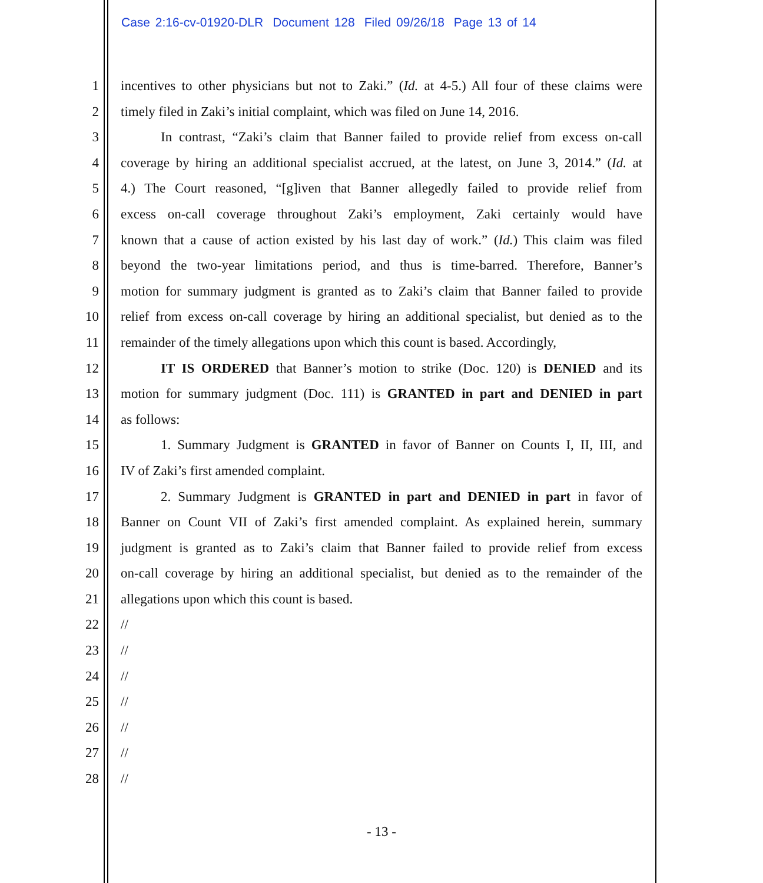Case 2:16-cv-01920-DLR Document 128 Filed 09/26/18 Page 13 of 14
1 incentives to other physicians but not to Zaki.” (Id. at 4-5.) All four of these claims were
2 timely filed in Zaki’s initial complaint, which was filed on June 14, 2016.
3 In contrast, “Zaki’s claim that Banner failed to provide relief from excess on-call
4 coverage by hiring an additional specialist accrued, at the latest, on June 3, 2014.” (Id. at
5 4.) The Court reasoned, “[g]iven that Banner allegedly failed to provide relief from
6 excess on-call coverage throughout Zaki’s employment, Zaki certainly would have
7 known that a cause of action existed by his last day of work.” (Id.) This claim was filed
8 beyond the two-year limitations period, and thus is time-barred. Therefore, Banner’s
9 motion for summary judgment is granted as to Zaki’s claim that Banner failed to provide
10 relief from excess on-call coverage by hiring an additional specialist, but denied as to the
11 remainder of the timely allegations upon which this count is based. Accordingly,
12 IT IS ORDERED that Banner’s motion to strike (Doc. 120) is DENIED and its
13 motion for summary judgment (Doc. 111) is GRANTED in part and DENIED in part
14 as follows:
15 1. Summary Judgment is GRANTED in favor of Banner on Counts I, II, III, and
16 IV of Zaki’s first amended complaint.
17 2. Summary Judgment is GRANTED in part and DENIED in part in favor of
18 Banner on Count VII of Zaki’s first amended complaint. As explained herein, summary
19 judgment is granted as to Zaki’s claim that Banner failed to provide relief from excess
20 on-call coverage by hiring an additional specialist, but denied as to the remainder of the
21 allegations upon which this count is based.
22 //
23 //
24 //
25 //
26 //
27 //
28 //
- 13 -